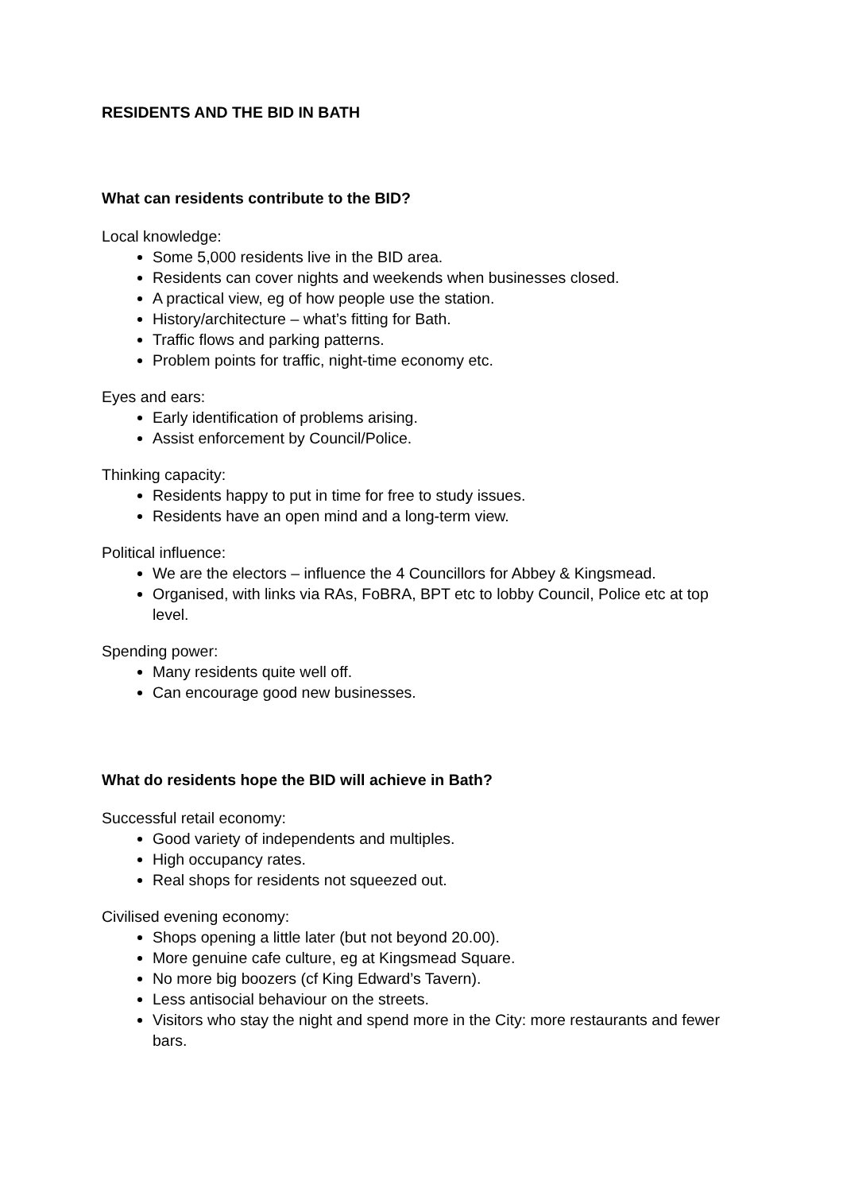RESIDENTS AND THE BID IN BATH
What can residents contribute to the BID?
Local knowledge:
Some 5,000 residents live in the BID area.
Residents can cover nights and weekends when businesses closed.
A practical view, eg of how people use the station.
History/architecture – what’s fitting for Bath.
Traffic flows and parking patterns.
Problem points for traffic, night-time economy etc.
Eyes and ears:
Early identification of problems arising.
Assist enforcement by Council/Police.
Thinking capacity:
Residents happy to put in time for free to study issues.
Residents have an open mind and a long-term view.
Political influence:
We are the electors – influence the 4 Councillors for Abbey & Kingsmead.
Organised, with links via RAs, FoBRA, BPT etc to lobby Council, Police etc at top level.
Spending power:
Many residents quite well off.
Can encourage good new businesses.
What do residents hope the BID will achieve in Bath?
Successful retail economy:
Good variety of independents and multiples.
High occupancy rates.
Real shops for residents not squeezed out.
Civilised evening economy:
Shops opening a little later (but not beyond 20.00).
More genuine cafe culture, eg at Kingsmead Square.
No more big boozers (cf King Edward’s Tavern).
Less antisocial behaviour on the streets.
Visitors who stay the night and spend more in the City: more restaurants and fewer bars.